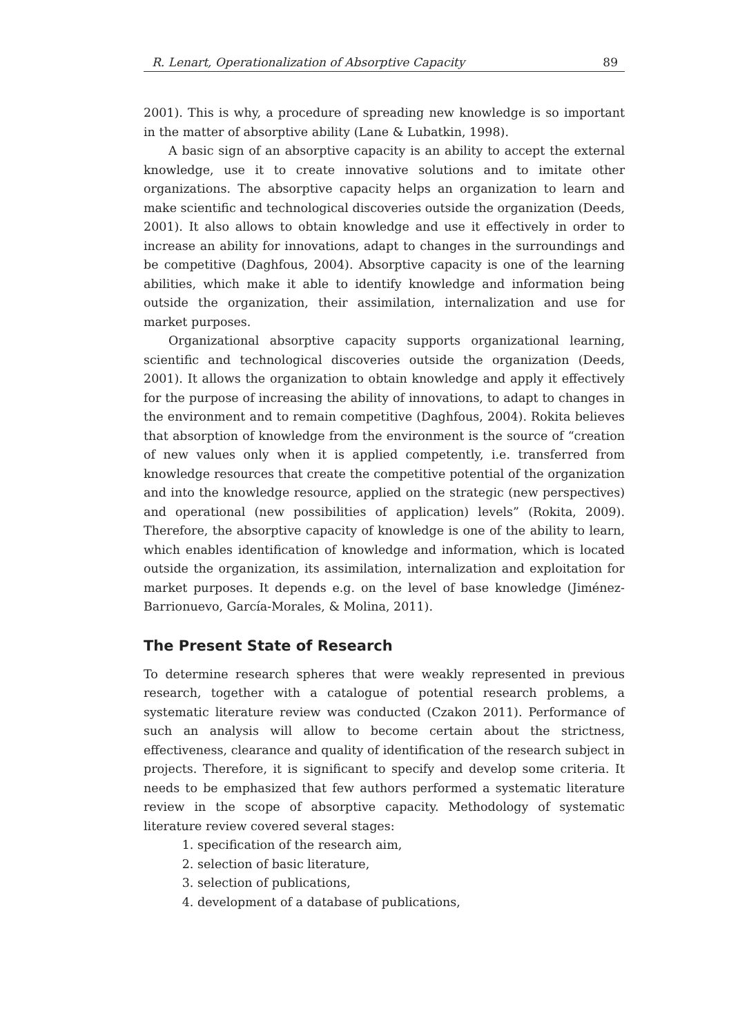R. Lenart, Operationalization of Absorptive Capacity 89
2001). This is why, a procedure of spreading new knowledge is so important in the matter of absorptive ability (Lane & Lubatkin, 1998).
A basic sign of an absorptive capacity is an ability to accept the external knowledge, use it to create innovative solutions and to imitate other organizations. The absorptive capacity helps an organization to learn and make scientific and technological discoveries outside the organization (Deeds, 2001). It also allows to obtain knowledge and use it effectively in order to increase an ability for innovations, adapt to changes in the surroundings and be competitive (Daghfous, 2004). Absorptive capacity is one of the learning abilities, which make it able to identify knowledge and information being outside the organization, their assimilation, internalization and use for market purposes.
Organizational absorptive capacity supports organizational learning, scientific and technological discoveries outside the organization (Deeds, 2001). It allows the organization to obtain knowledge and apply it effectively for the purpose of increasing the ability of innovations, to adapt to changes in the environment and to remain competitive (Daghfous, 2004). Rokita believes that absorption of knowledge from the environment is the source of “creation of new values only when it is applied competently, i.e. transferred from knowledge resources that create the competitive potential of the organization and into the knowledge resource, applied on the strategic (new perspectives) and operational (new possibilities of application) levels” (Rokita, 2009). Therefore, the absorptive capacity of knowledge is one of the ability to learn, which enables identification of knowledge and information, which is located outside the organization, its assimilation, internalization and exploitation for market purposes. It depends e.g. on the level of base knowledge (Jiménez-Barrionuevo, García-Morales, & Molina, 2011).
The Present State of Research
To determine research spheres that were weakly represented in previous research, together with a catalogue of potential research problems, a systematic literature review was conducted (Czakon 2011). Performance of such an analysis will allow to become certain about the strictness, effectiveness, clearance and quality of identification of the research subject in projects. Therefore, it is significant to specify and develop some criteria. It needs to be emphasized that few authors performed a systematic literature review in the scope of absorptive capacity. Methodology of systematic literature review covered several stages:
1. specification of the research aim,
2. selection of basic literature,
3. selection of publications,
4. development of a database of publications,